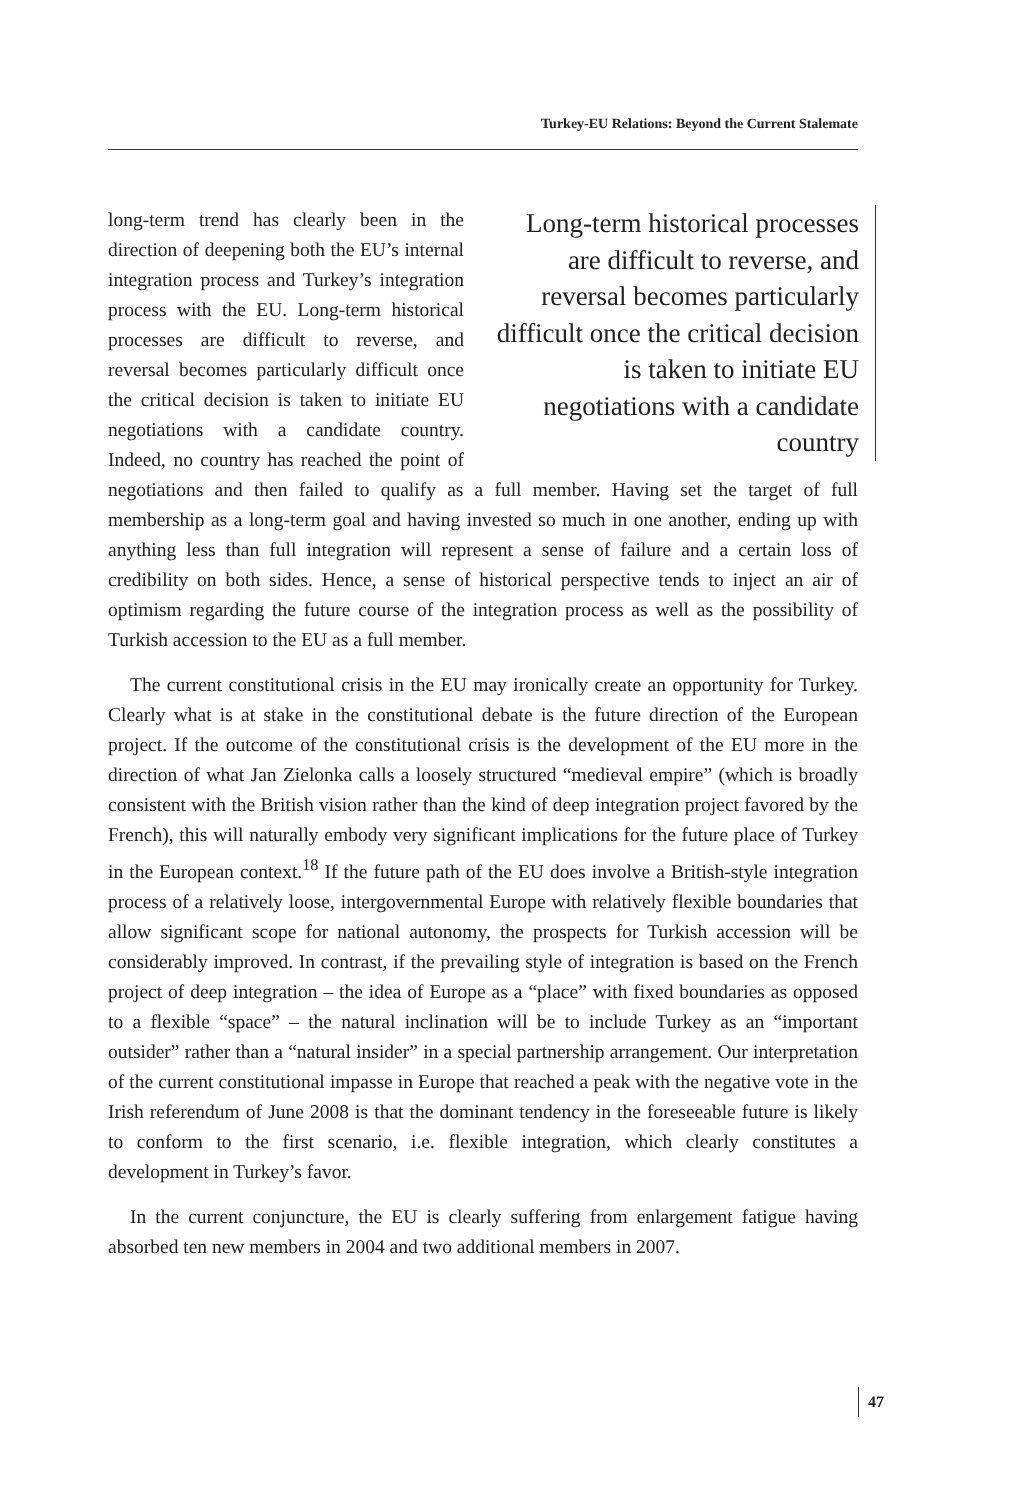Turkey-EU Relations: Beyond the Current Stalemate
Long-term historical processes are difficult to reverse, and reversal becomes particularly difficult once the critical decision is taken to initiate EU negotiations with a candidate country
long-term trend has clearly been in the direction of deepening both the EU’s internal integration process and Turkey’s integration process with the EU. Long-term historical processes are difficult to reverse, and reversal becomes particularly difficult once the critical decision is taken to initiate EU negotiations with a candidate country. Indeed, no country has reached the point of negotiations and then failed to qualify as a full member. Having set the target of full membership as a long-term goal and having invested so much in one another, ending up with anything less than full integration will represent a sense of failure and a certain loss of credibility on both sides. Hence, a sense of historical perspective tends to inject an air of optimism regarding the future course of the integration process as well as the possibility of Turkish accession to the EU as a full member.
The current constitutional crisis in the EU may ironically create an opportunity for Turkey. Clearly what is at stake in the constitutional debate is the future direction of the European project. If the outcome of the constitutional crisis is the development of the EU more in the direction of what Jan Zielonka calls a loosely structured “medieval empire” (which is broadly consistent with the British vision rather than the kind of deep integration project favored by the French), this will naturally embody very significant implications for the future place of Turkey in the European context.<sup>18</sup> If the future path of the EU does involve a British-style integration process of a relatively loose, intergovernmental Europe with relatively flexible boundaries that allow significant scope for national autonomy, the prospects for Turkish accession will be considerably improved. In contrast, if the prevailing style of integration is based on the French project of deep integration – the idea of Europe as a “place” with fixed boundaries as opposed to a flexible “space” – the natural inclination will be to include Turkey as an “important outsider” rather than a “natural insider” in a special partnership arrangement. Our interpretation of the current constitutional impasse in Europe that reached a peak with the negative vote in the Irish referendum of June 2008 is that the dominant tendency in the foreseeable future is likely to conform to the first scenario, i.e. flexible integration, which clearly constitutes a development in Turkey’s favor.
In the current conjuncture, the EU is clearly suffering from enlargement fatigue having absorbed ten new members in 2004 and two additional members in 2007.
47